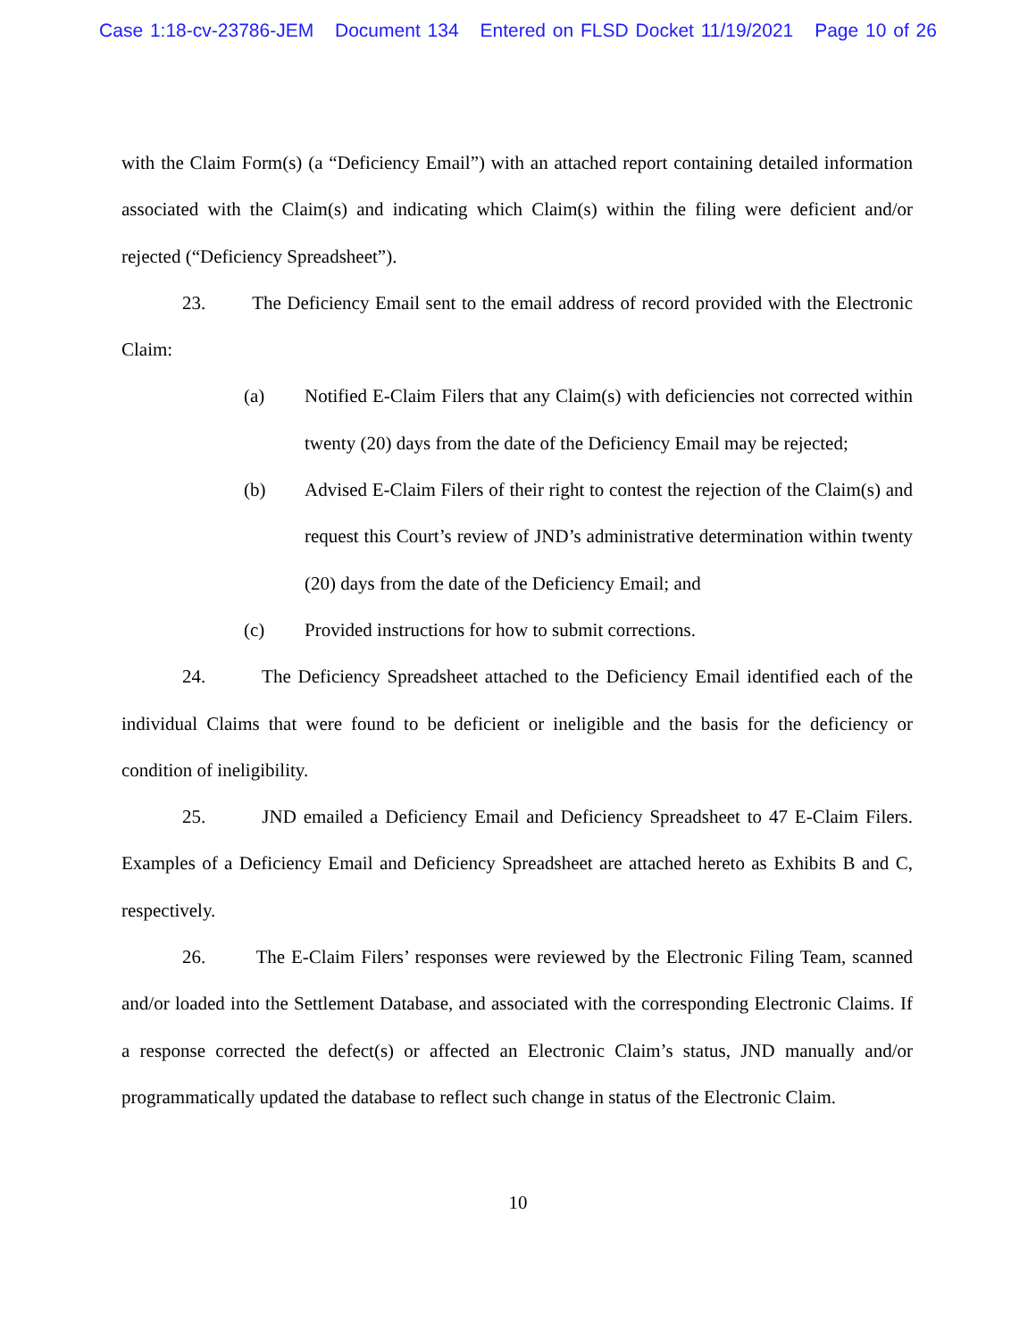Case 1:18-cv-23786-JEM Document 134 Entered on FLSD Docket 11/19/2021 Page 10 of 26
with the Claim Form(s) (a “Deficiency Email”) with an attached report containing detailed information associated with the Claim(s) and indicating which Claim(s) within the filing were deficient and/or rejected (“Deficiency Spreadsheet”).
23. The Deficiency Email sent to the email address of record provided with the Electronic Claim:
(a) Notified E-Claim Filers that any Claim(s) with deficiencies not corrected within twenty (20) days from the date of the Deficiency Email may be rejected;
(b) Advised E-Claim Filers of their right to contest the rejection of the Claim(s) and request this Court’s review of JND’s administrative determination within twenty (20) days from the date of the Deficiency Email; and
(c) Provided instructions for how to submit corrections.
24. The Deficiency Spreadsheet attached to the Deficiency Email identified each of the individual Claims that were found to be deficient or ineligible and the basis for the deficiency or condition of ineligibility.
25. JND emailed a Deficiency Email and Deficiency Spreadsheet to 47 E-Claim Filers. Examples of a Deficiency Email and Deficiency Spreadsheet are attached hereto as Exhibits B and C, respectively.
26. The E-Claim Filers’ responses were reviewed by the Electronic Filing Team, scanned and/or loaded into the Settlement Database, and associated with the corresponding Electronic Claims. If a response corrected the defect(s) or affected an Electronic Claim’s status, JND manually and/or programmatically updated the database to reflect such change in status of the Electronic Claim.
10